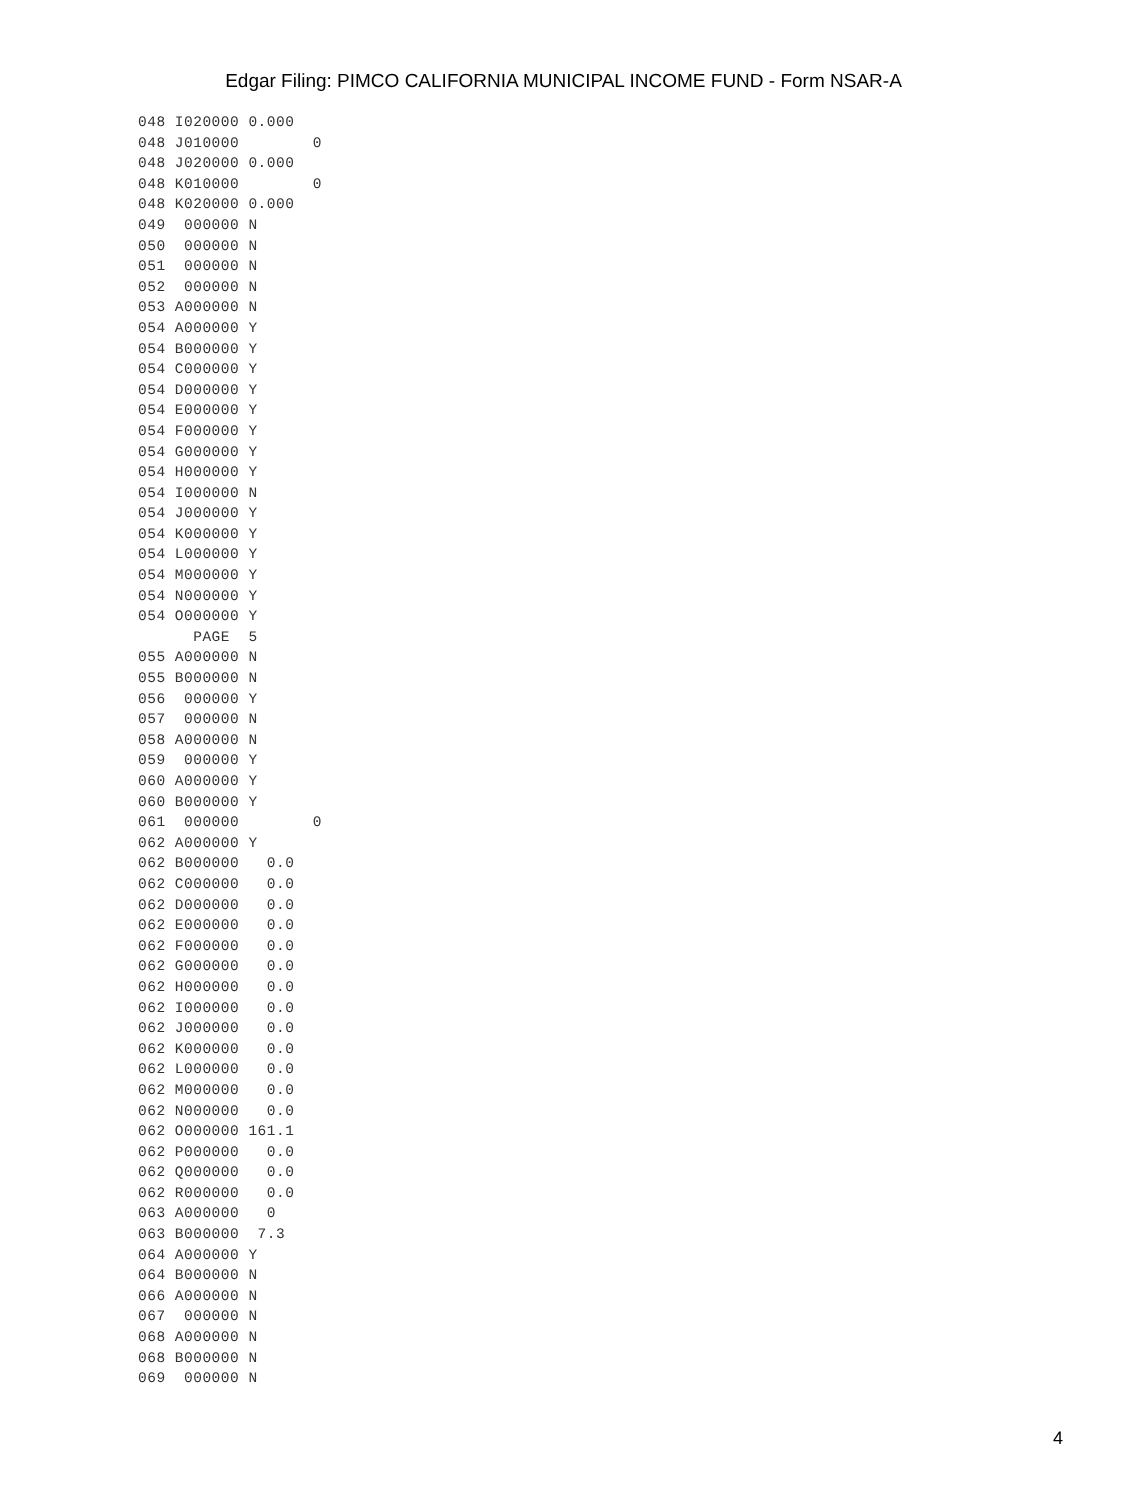Edgar Filing: PIMCO CALIFORNIA MUNICIPAL INCOME FUND - Form NSAR-A
048 I020000 0.000
048 J010000        0
048 J020000 0.000
048 K010000        0
048 K020000 0.000
049  000000 N
050  000000 N
051  000000 N
052  000000 N
053 A000000 N
054 A000000 Y
054 B000000 Y
054 C000000 Y
054 D000000 Y
054 E000000 Y
054 F000000 Y
054 G000000 Y
054 H000000 Y
054 I000000 N
054 J000000 Y
054 K000000 Y
054 L000000 Y
054 M000000 Y
054 N000000 Y
054 O000000 Y
      PAGE  5
055 A000000 N
055 B000000 N
056  000000 Y
057  000000 N
058 A000000 N
059  000000 Y
060 A000000 Y
060 B000000 Y
061  000000        0
062 A000000 Y
062 B000000   0.0
062 C000000   0.0
062 D000000   0.0
062 E000000   0.0
062 F000000   0.0
062 G000000   0.0
062 H000000   0.0
062 I000000   0.0
062 J000000   0.0
062 K000000   0.0
062 L000000   0.0
062 M000000   0.0
062 N000000   0.0
062 O000000 161.1
062 P000000   0.0
062 Q000000   0.0
062 R000000   0.0
063 A000000   0
063 B000000  7.3
064 A000000 Y
064 B000000 N
066 A000000 N
067  000000 N
068 A000000 N
068 B000000 N
069  000000 N
4